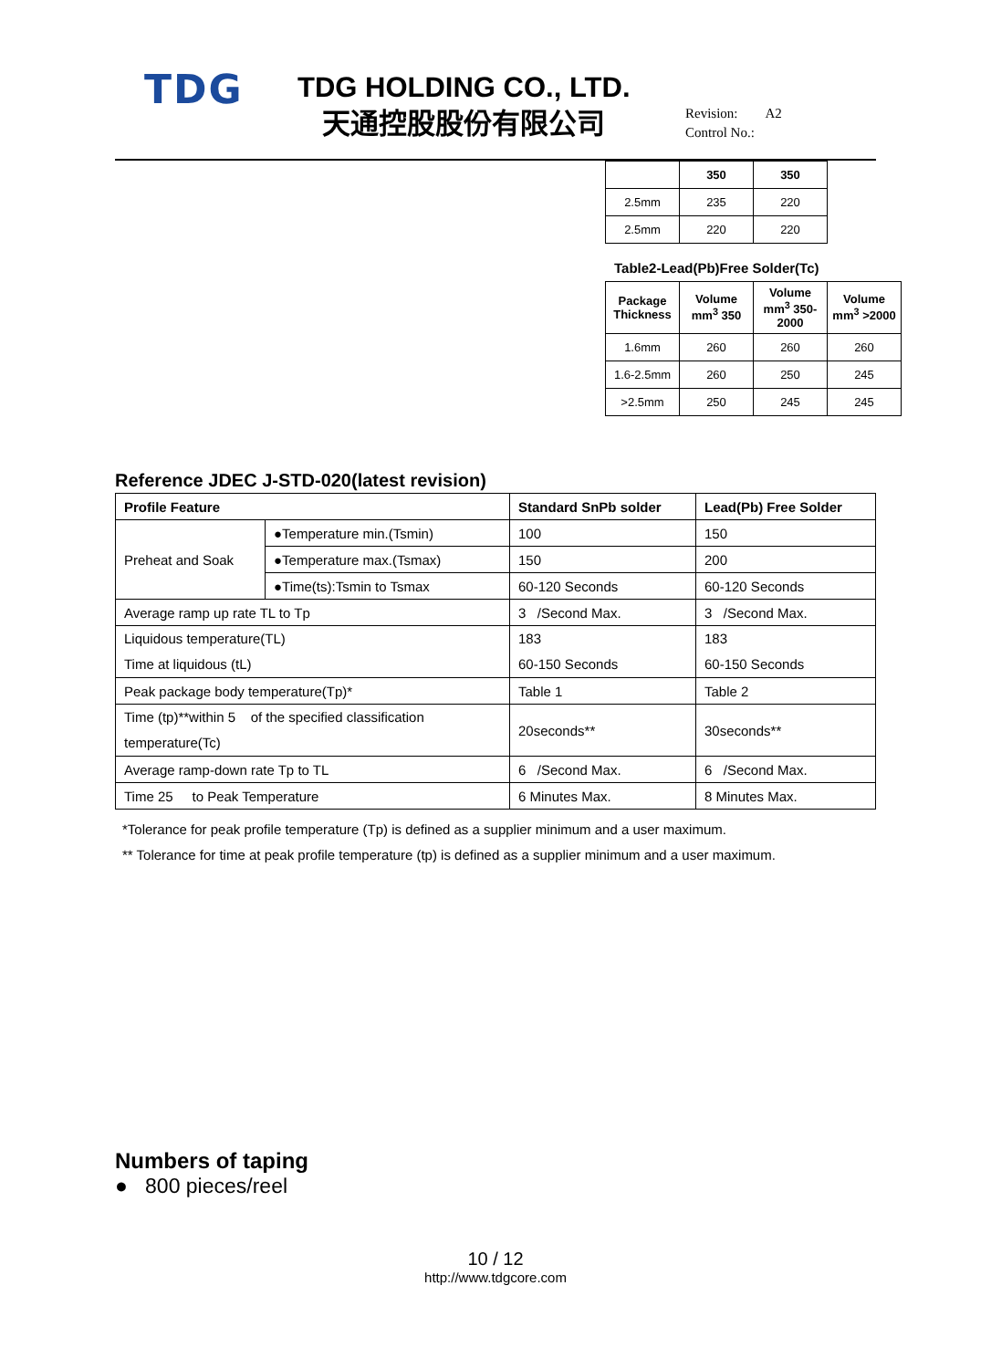TDG
TDG HOLDING CO., LTD.
天通控股股份有限公司
Revision: A2
Control No.:
| | 350 | 350 |
| --- | --- | --- |
| 2.5mm | 235 | 220 |
| 2.5mm | 220 | 220 |
Table2-Lead(Pb)Free Solder(Tc)
| Package Thickness | Volume mm<sup>3</sup> 350 | Volume mm<sup>3</sup> 350-2000 | Volume mm<sup>3</sup> >2000 |
| --- | --- | --- | --- |
| 1.6mm | 260 | 260 | 260 |
| 1.6-2.5mm | 260 | 250 | 245 |
| >2.5mm | 250 | 245 | 245 |
Reference JDEC J-STD-020(latest revision)
| Profile Feature | | Standard SnPb solder | Lead(Pb) Free Solder |
| --- | --- | --- | --- |
| Preheat and Soak | ●Temperature min.(Tsmin) | 100 | 150 |
| | ●Temperature max.(Tsmax) | 150 | 200 |
| | ●Time(ts):Tsmin to Tsmax | 60-120 Seconds | 60-120 Seconds |
| Average ramp up rate TL to Tp | | 3 /Second Max. | 3 /Second Max. |
| Liquidous temperature(TL) Time at liquidous (tL) | | 183 60-150 Seconds | 183 60-150 Seconds |
| Peak package body temperature(Tp)* | | Table 1 | Table 2 |
| Time (tp)**within 5 of the specified classification temperature(Tc) | | 20seconds** | 30seconds** |
| Average ramp-down rate Tp to TL | | 6 /Second Max. | 6 /Second Max. |
| Time 25 to Peak Temperature | | 6 Minutes Max. | 8 Minutes Max. |
*Tolerance for peak profile temperature (Tp) is defined as a supplier minimum and a user maximum.
** Tolerance for time at peak profile temperature (tp) is defined as a supplier minimum and a user maximum.
Numbers of taping
● 800 pieces/reel
10 / 12
http://www.tdgcore.com